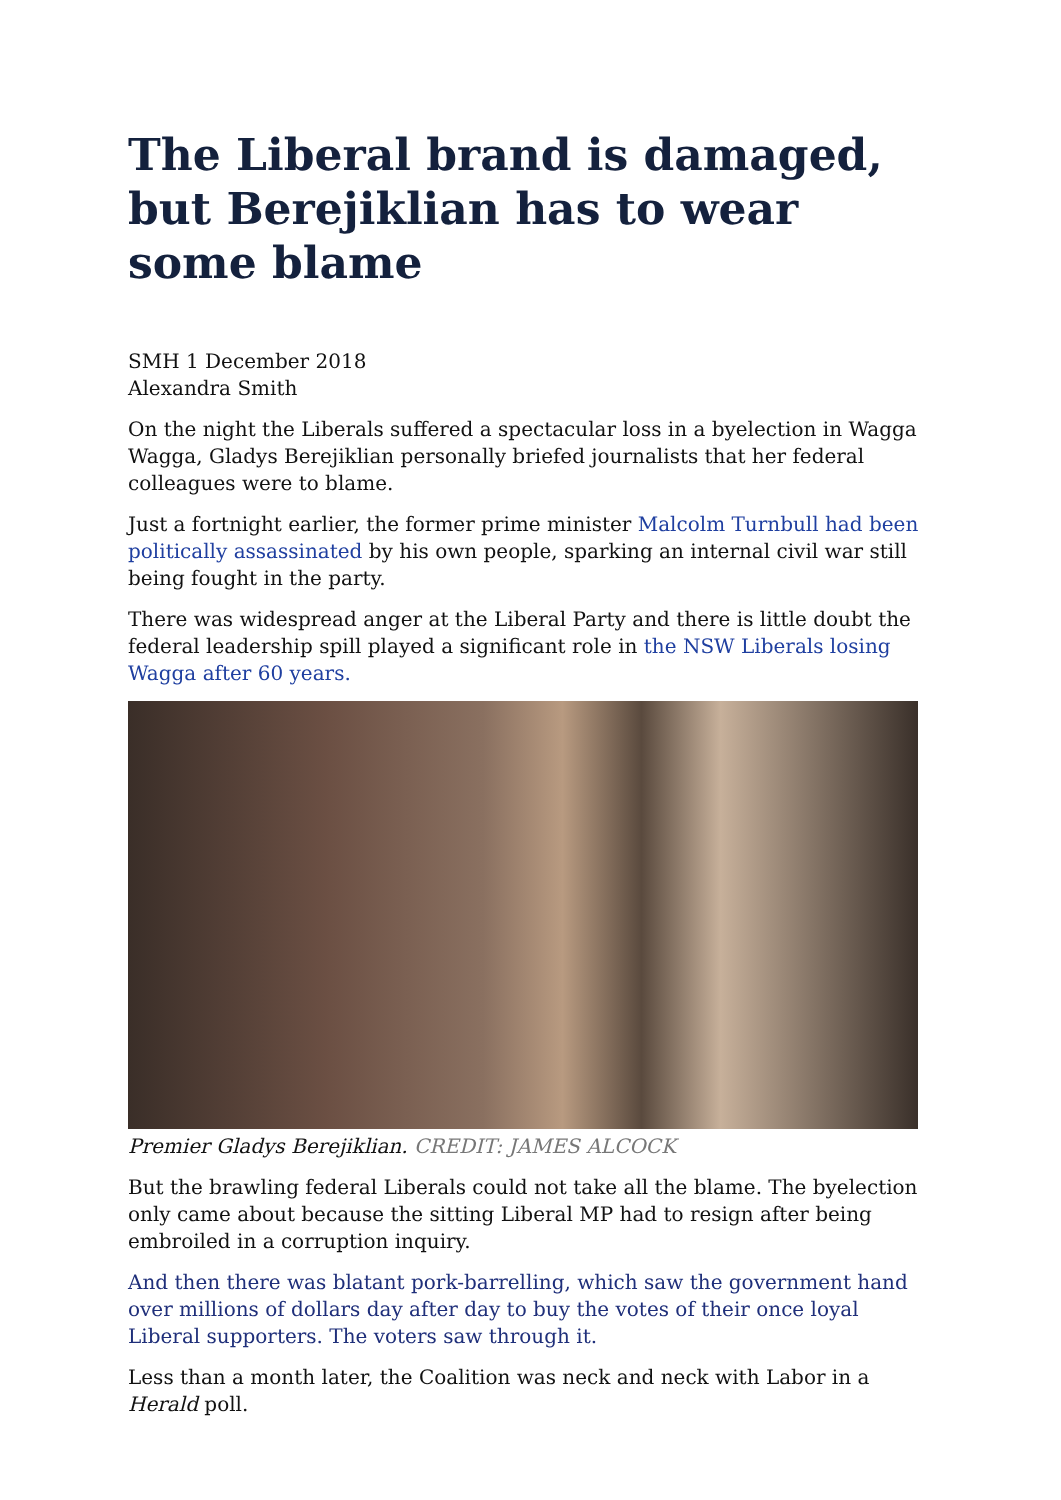The Liberal brand is damaged, but Berejiklian has to wear some blame
SMH 1 December 2018
Alexandra Smith
On the night the Liberals suffered a spectacular loss in a byelection in Wagga Wagga, Gladys Berejiklian personally briefed journalists that her federal colleagues were to blame.
Just a fortnight earlier, the former prime minister Malcolm Turnbull had been politically assassinated by his own people, sparking an internal civil war still being fought in the party.
There was widespread anger at the Liberal Party and there is little doubt the federal leadership spill played a significant role in the NSW Liberals losing Wagga after 60 years.
Premier Gladys Berejiklian. CREDIT: JAMES ALCOCK
But the brawling federal Liberals could not take all the blame. The byelection only came about because the sitting Liberal MP had to resign after being embroiled in a corruption inquiry.
And then there was blatant pork-barrelling, which saw the government hand over millions of dollars day after day to buy the votes of their once loyal Liberal supporters. The voters saw through it.
Less than a month later, the Coalition was neck and neck with Labor in a Herald poll.